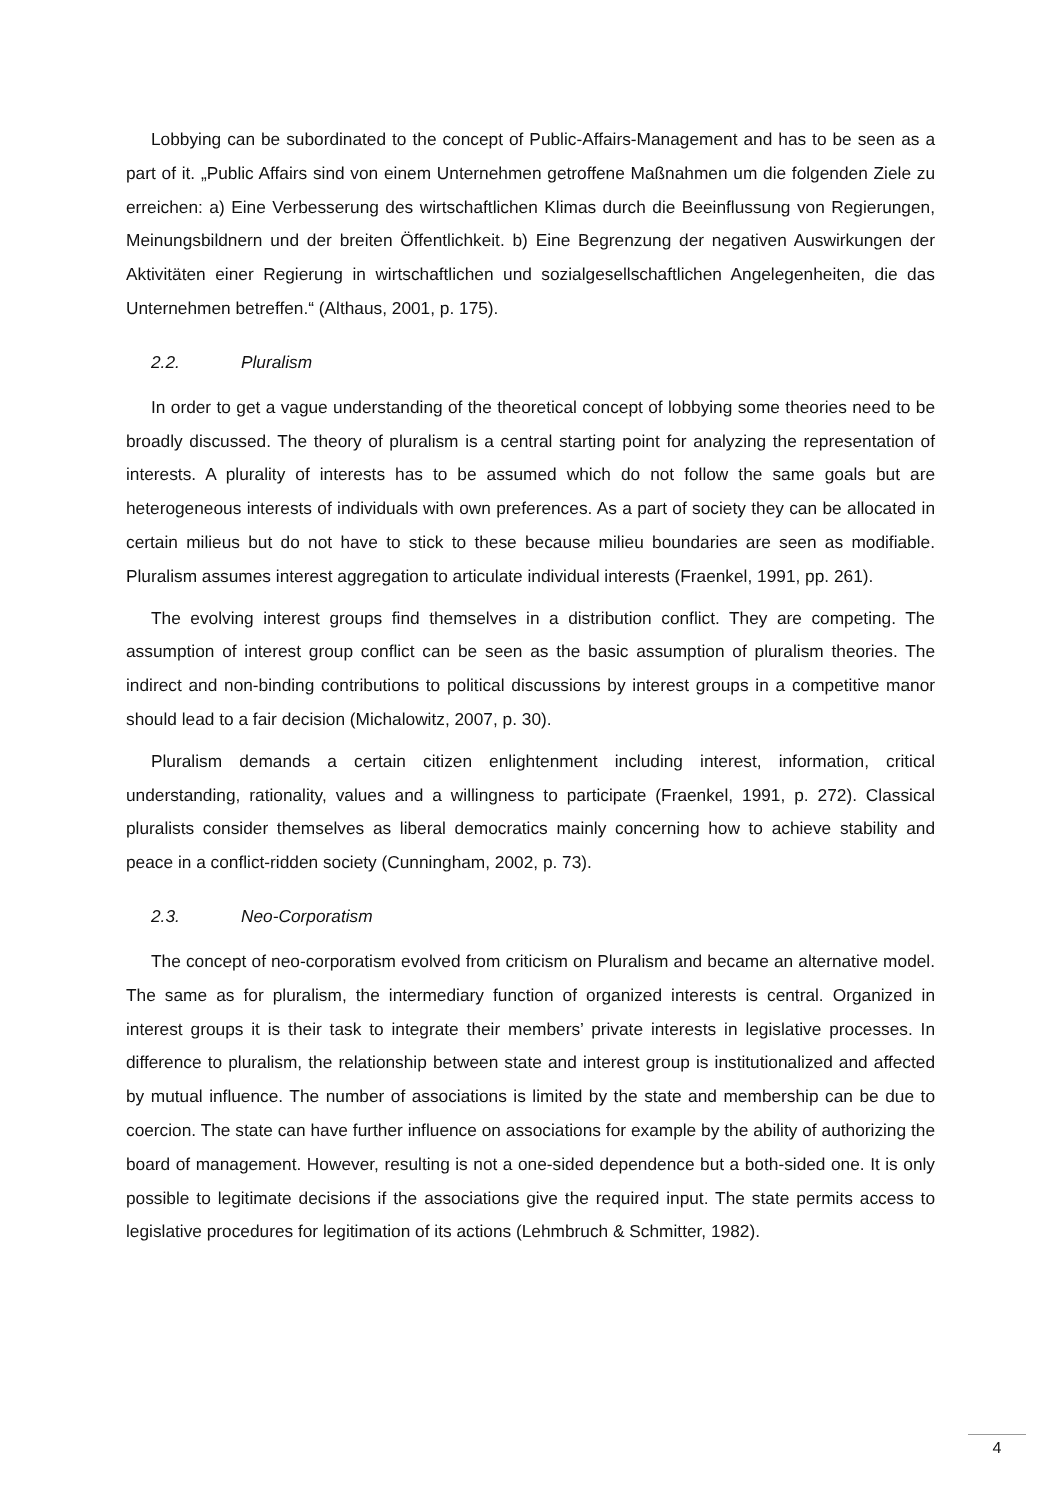Lobbying can be subordinated to the concept of Public-Affairs-Management and has to be seen as a part of it. „Public Affairs sind von einem Unternehmen getroffene Maßnahmen um die folgenden Ziele zu erreichen: a) Eine Verbesserung des wirtschaftlichen Klimas durch die Beeinflussung von Regierungen, Meinungsbildnern und der breiten Öffentlichkeit. b) Eine Begrenzung der negativen Auswirkungen der Aktivitäten einer Regierung in wirtschaftlichen und sozialgesellschaftlichen Angelegenheiten, die das Unternehmen betreffen.“ (Althaus, 2001, p. 175).
2.2. Pluralism
In order to get a vague understanding of the theoretical concept of lobbying some theories need to be broadly discussed. The theory of pluralism is a central starting point for analyzing the representation of interests. A plurality of interests has to be assumed which do not follow the same goals but are heterogeneous interests of individuals with own preferences. As a part of society they can be allocated in certain milieus but do not have to stick to these because milieu boundaries are seen as modifiable. Pluralism assumes interest aggregation to articulate individual interests (Fraenkel, 1991, pp. 261).
The evolving interest groups find themselves in a distribution conflict. They are competing. The assumption of interest group conflict can be seen as the basic assumption of pluralism theories. The indirect and non-binding contributions to political discussions by interest groups in a competitive manor should lead to a fair decision (Michalowitz, 2007, p. 30).
Pluralism demands a certain citizen enlightenment including interest, information, critical understanding, rationality, values and a willingness to participate (Fraenkel, 1991, p. 272). Classical pluralists consider themselves as liberal democratics mainly concerning how to achieve stability and peace in a conflict-ridden society (Cunningham, 2002, p. 73).
2.3. Neo-Corporatism
The concept of neo-corporatism evolved from criticism on Pluralism and became an alternative model. The same as for pluralism, the intermediary function of organized interests is central. Organized in interest groups it is their task to integrate their members’ private interests in legislative processes. In difference to pluralism, the relationship between state and interest group is institutionalized and affected by mutual influence. The number of associations is limited by the state and membership can be due to coercion. The state can have further influence on associations for example by the ability of authorizing the board of management. However, resulting is not a one-sided dependence but a both-sided one. It is only possible to legitimate decisions if the associations give the required input. The state permits access to legislative procedures for legitimation of its actions (Lehmbruch & Schmitter, 1982).
4